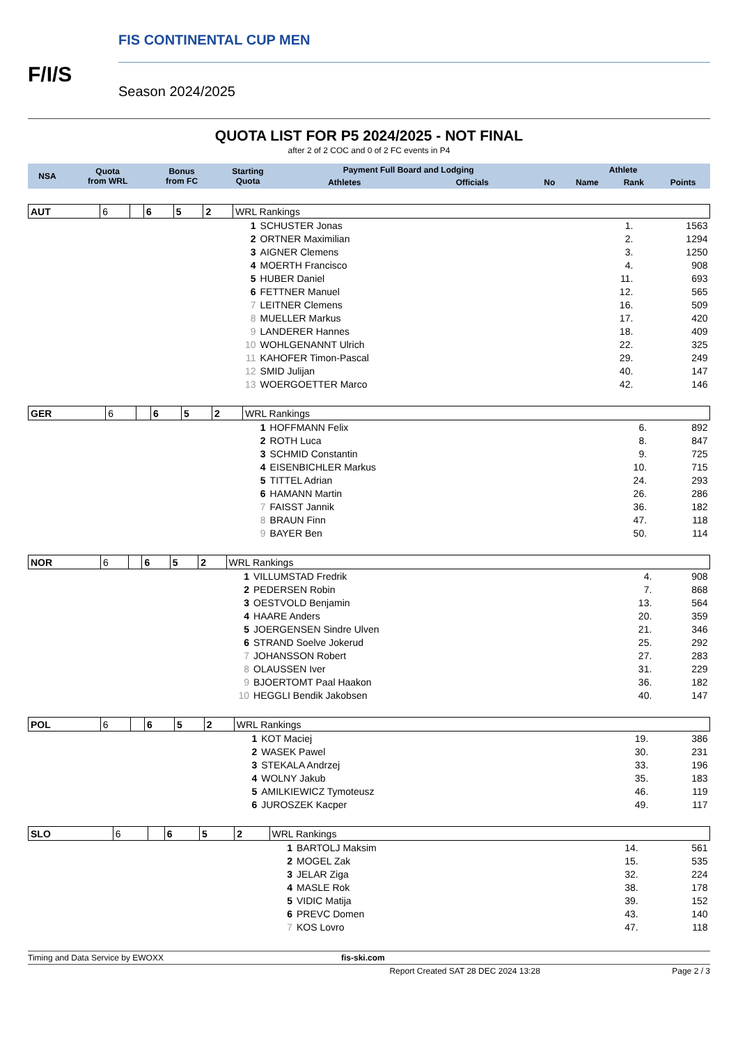F/I/S
FIS CONTINENTAL CUP MEN
Season 2024/2025
QUOTA LIST FOR P5 2024/2025 - NOT FINAL
after 2 of 2 COC and 0 of 2 FC events in P4
| NSA | Quota from WRL | Bonus from FC | Starting Quota | Payment Full Board and Lodging | | Athlete | | | |
| --- | --- | --- | --- | --- | --- | --- | --- | --- | --- |
| | | | | Athletes | Officials | No | Name | Rank | Points |
| AUT | 6 | | 6 | 5 | 2 | WRL Rankings | | | |
| | | | | | | 1 | SCHUSTER Jonas | 1. | 1563 |
| | | | | | | 2 | ORTNER Maximilian | 2. | 1294 |
| | | | | | | 3 | AIGNER Clemens | 3. | 1250 |
| | | | | | | 4 | MOERTH Francisco | 4. | 908 |
| | | | | | | 5 | HUBER Daniel | 11. | 693 |
| | | | | | | 6 | FETTNER Manuel | 12. | 565 |
| | | | | | | 7 | LEITNER Clemens | 16. | 509 |
| | | | | | | 8 | MUELLER Markus | 17. | 420 |
| | | | | | | 9 | LANDERER Hannes | 18. | 409 |
| | | | | | | 10 | WOHLGENANNT Ulrich | 22. | 325 |
| | | | | | | 11 | KAHOFER Timon-Pascal | 29. | 249 |
| | | | | | | 12 | SMID Julijan | 40. | 147 |
| | | | | | | 13 | WOERGOETTER Marco | 42. | 146 |
| GER | 6 | | 6 | 5 | 2 | WRL Rankings | | | |
| | | | | | | 1 | HOFFMANN Felix | 6. | 892 |
| | | | | | | 2 | ROTH Luca | 8. | 847 |
| | | | | | | 3 | SCHMID Constantin | 9. | 725 |
| | | | | | | 4 | EISENBICHLER Markus | 10. | 715 |
| | | | | | | 5 | TITTEL Adrian | 24. | 293 |
| | | | | | | 6 | HAMANN Martin | 26. | 286 |
| | | | | | | 7 | FAISST Jannik | 36. | 182 |
| | | | | | | 8 | BRAUN Finn | 47. | 118 |
| | | | | | | 9 | BAYER Ben | 50. | 114 |
| NOR | 6 | | 6 | 5 | 2 | WRL Rankings | | | |
| | | | | | | 1 | VILLUMSTAD Fredrik | 4. | 908 |
| | | | | | | 2 | PEDERSEN Robin | 7. | 868 |
| | | | | | | 3 | OESTVOLD Benjamin | 13. | 564 |
| | | | | | | 4 | HAARE Anders | 20. | 359 |
| | | | | | | 5 | JOERGENSEN Sindre Ulven | 21. | 346 |
| | | | | | | 6 | STRAND Soelve Jokerud | 25. | 292 |
| | | | | | | 7 | JOHANSSON Robert | 27. | 283 |
| | | | | | | 8 | OLAUSSEN Iver | 31. | 229 |
| | | | | | | 9 | BJOERTOMT Paal Haakon | 36. | 182 |
| | | | | | | 10 | HEGGLI Bendik Jakobsen | 40. | 147 |
| POL | 6 | | 6 | 5 | 2 | WRL Rankings | | | |
| | | | | | | 1 | KOT Maciej | 19. | 386 |
| | | | | | | 2 | WASEK Pawel | 30. | 231 |
| | | | | | | 3 | STEKALA Andrzej | 33. | 196 |
| | | | | | | 4 | WOLNY Jakub | 35. | 183 |
| | | | | | | 5 | AMILKIEWICZ Tymoteusz | 46. | 119 |
| | | | | | | 6 | JUROSZEK Kacper | 49. | 117 |
| SLO | 6 | | 6 | 5 | 2 | WRL Rankings | | | |
| | | | | | | 1 | BARTOLJ Maksim | 14. | 561 |
| | | | | | | 2 | MOGEL Zak | 15. | 535 |
| | | | | | | 3 | JELAR Ziga | 32. | 224 |
| | | | | | | 4 | MASLE Rok | 38. | 178 |
| | | | | | | 5 | VIDIC Matija | 39. | 152 |
| | | | | | | 6 | PREVC Domen | 43. | 140 |
| | | | | | | 7 | KOS Lovro | 47. | 118 |
Timing and Data Service by EWOXX fis-ski.com
Report Created SAT 28 DEC 2024 13:28 Page 2 / 3